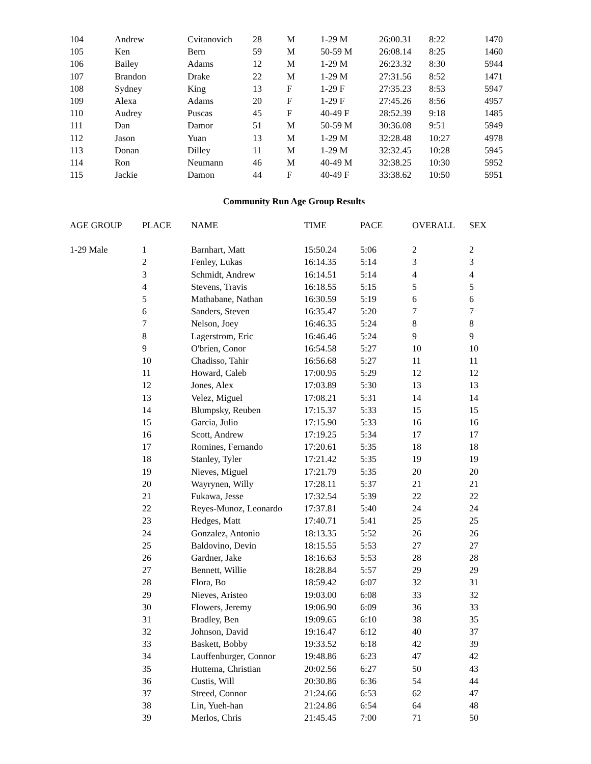| 104 | Andrew | Cvitanovich | 28 | M | 1-29 M | 26:00.31 | 8:22 | 1470 |
| 105 | Ken | Bern | 59 | M | 50-59 M | 26:08.14 | 8:25 | 1460 |
| 106 | Bailey | Adams | 12 | M | 1-29 M | 26:23.32 | 8:30 | 5944 |
| 107 | Brandon | Drake | 22 | M | 1-29 M | 27:31.56 | 8:52 | 1471 |
| 108 | Sydney | King | 13 | F | 1-29 F | 27:35.23 | 8:53 | 5947 |
| 109 | Alexa | Adams | 20 | F | 1-29 F | 27:45.26 | 8:56 | 4957 |
| 110 | Audrey | Puscas | 45 | F | 40-49 F | 28:52.39 | 9:18 | 1485 |
| 111 | Dan | Damor | 51 | M | 50-59 M | 30:36.08 | 9:51 | 5949 |
| 112 | Jason | Yuan | 13 | M | 1-29 M | 32:28.48 | 10:27 | 4978 |
| 113 | Donan | Dilley | 11 | M | 1-29 M | 32:32.45 | 10:28 | 5945 |
| 114 | Ron | Neumann | 46 | M | 40-49 M | 32:38.25 | 10:30 | 5952 |
| 115 | Jackie | Damon | 44 | F | 40-49 F | 33:38.62 | 10:50 | 5951 |
Community Run Age Group Results
| AGE GROUP | PLACE | NAME | TIME | PACE | OVERALL | SEX |
| --- | --- | --- | --- | --- | --- | --- |
| 1-29 Male | 1 | Barnhart, Matt | 15:50.24 | 5:06 | 2 | 2 |
| | 2 | Fenley, Lukas | 16:14.35 | 5:14 | 3 | 3 |
| | 3 | Schmidt, Andrew | 16:14.51 | 5:14 | 4 | 4 |
| | 4 | Stevens, Travis | 16:18.55 | 5:15 | 5 | 5 |
| | 5 | Mathabane, Nathan | 16:30.59 | 5:19 | 6 | 6 |
| | 6 | Sanders, Steven | 16:35.47 | 5:20 | 7 | 7 |
| | 7 | Nelson, Joey | 16:46.35 | 5:24 | 8 | 8 |
| | 8 | Lagerstrom, Eric | 16:46.46 | 5:24 | 9 | 9 |
| | 9 | O'brien, Conor | 16:54.58 | 5:27 | 10 | 10 |
| | 10 | Chadisso, Tahir | 16:56.68 | 5:27 | 11 | 11 |
| | 11 | Howard, Caleb | 17:00.95 | 5:29 | 12 | 12 |
| | 12 | Jones, Alex | 17:03.89 | 5:30 | 13 | 13 |
| | 13 | Velez, Miguel | 17:08.21 | 5:31 | 14 | 14 |
| | 14 | Blumpsky, Reuben | 17:15.37 | 5:33 | 15 | 15 |
| | 15 | Garcia, Julio | 17:15.90 | 5:33 | 16 | 16 |
| | 16 | Scott, Andrew | 17:19.25 | 5:34 | 17 | 17 |
| | 17 | Romines, Fernando | 17:20.61 | 5:35 | 18 | 18 |
| | 18 | Stanley, Tyler | 17:21.42 | 5:35 | 19 | 19 |
| | 19 | Nieves, Miguel | 17:21.79 | 5:35 | 20 | 20 |
| | 20 | Wayrynen, Willy | 17:28.11 | 5:37 | 21 | 21 |
| | 21 | Fukawa, Jesse | 17:32.54 | 5:39 | 22 | 22 |
| | 22 | Reyes-Munoz, Leonardo | 17:37.81 | 5:40 | 24 | 24 |
| | 23 | Hedges, Matt | 17:40.71 | 5:41 | 25 | 25 |
| | 24 | Gonzalez, Antonio | 18:13.35 | 5:52 | 26 | 26 |
| | 25 | Baldovino, Devin | 18:15.55 | 5:53 | 27 | 27 |
| | 26 | Gardner, Jake | 18:16.63 | 5:53 | 28 | 28 |
| | 27 | Bennett, Willie | 18:28.84 | 5:57 | 29 | 29 |
| | 28 | Flora, Bo | 18:59.42 | 6:07 | 32 | 31 |
| | 29 | Nieves, Aristeo | 19:03.00 | 6:08 | 33 | 32 |
| | 30 | Flowers, Jeremy | 19:06.90 | 6:09 | 36 | 33 |
| | 31 | Bradley, Ben | 19:09.65 | 6:10 | 38 | 35 |
| | 32 | Johnson, David | 19:16.47 | 6:12 | 40 | 37 |
| | 33 | Baskett, Bobby | 19:33.52 | 6:18 | 42 | 39 |
| | 34 | Lauffenburger, Connor | 19:48.86 | 6:23 | 47 | 42 |
| | 35 | Huttema, Christian | 20:02.56 | 6:27 | 50 | 43 |
| | 36 | Custis, Will | 20:30.86 | 6:36 | 54 | 44 |
| | 37 | Streed, Connor | 21:24.66 | 6:53 | 62 | 47 |
| | 38 | Lin, Yueh-han | 21:24.86 | 6:54 | 64 | 48 |
| | 39 | Merlos, Chris | 21:45.45 | 7:00 | 71 | 50 |